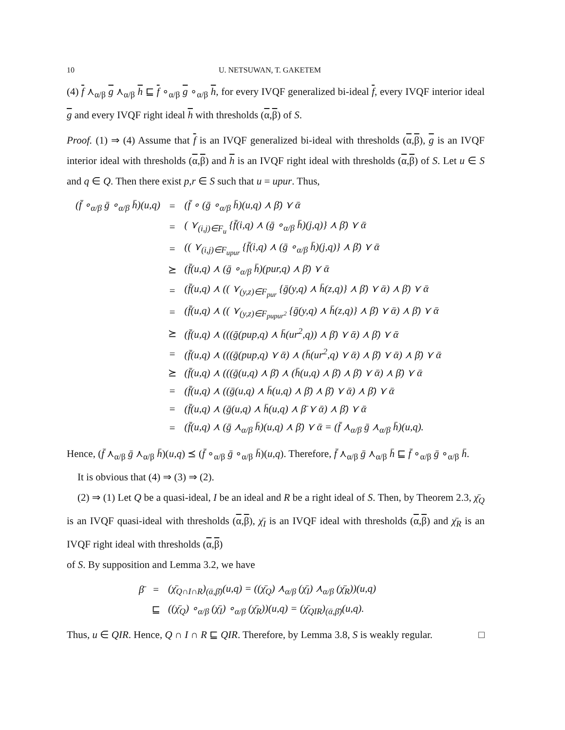10 U. NETSUWAN, T. GAKETEM
(4) f ⋏<sub>α/β</sub> g ⋏<sub>α/β</sub> h ⊑ f ∘<sub>α/β</sub> g ∘<sub>α/β</sub> h, for every IVQF generalized bi-ideal f, every IVQF interior ideal g and every IVQF right ideal h with thresholds (α,β) of S.
Proof. (1) ⇒ (4) Assume that f is an IVQF generalized bi-ideal with thresholds (α,β), g is an IVQF interior ideal with thresholds (α,β) and h is an IVQF right ideal with thresholds (α,β) of S. Let u ∈ S and q ∈ Q. Then there exist p,r ∈ S such that u = upur. Thus,
| (f̄ ∘<sub>α/β</sub> ḡ ∘<sub>α/β</sub> h̄)(u,q) | = | (f̄ ∘ (ḡ ∘<sub>α/β</sub> h̄)(u,q) ⋏ β̄) ⋎ ᾱ |
| | = | ( ⋎<sub>(i,j)∈F<sub>u</sub></sub> {f̄(i,q) ⋏ (ḡ ∘<sub>α/β</sub> h̄)(j,q)} ⋏ β̄) ⋎ ᾱ |
| | = | (( ⋎<sub>(i,j)∈F<sub>upur</sub></sub> {f̄(i,q) ⋏ (ḡ ∘<sub>α/β</sub> h̄)(j,q)} ⋏ β̄) ⋎ ᾱ |
| | ⪰ | (f̄(u,q) ⋏ (ḡ ∘<sub>α/β</sub> h̄)(pur,q) ⋏ β̄) ⋎ ᾱ |
| | = | (f̄(u,q) ⋏ (( ⋎<sub>(y,z)∈F<sub>pur</sub></sub> {ḡ(y,q) ⋏ h̄(z,q)} ⋏ β̄) ⋎ ᾱ) ⋏ β̄) ⋎ ᾱ |
| | = | (f̄(u,q) ⋏ (( ⋎<sub>(y,z)∈F<sub>pupur<sup>2</sup></sub></sub> {ḡ(y,q) ⋏ h̄(z,q)} ⋏ β̄) ⋎ ᾱ) ⋏ β̄) ⋎ ᾱ |
| | ⪰ | (f̄(u,q) ⋏ (((ḡ(pup,q) ⋏ h̄(ur<sup>2</sup>,q)) ⋏ β̄) ⋎ ᾱ) ⋏ β̄) ⋎ ᾱ |
| | = | (f̄(u,q) ⋏ (((ḡ(pup,q) ⋎ ᾱ) ⋏ (h̄(ur<sup>2</sup>,q) ⋎ ᾱ) ⋏ β̄) ⋎ ᾱ) ⋏ β̄) ⋎ ᾱ |
| | ⪰ | (f̄(u,q) ⋏ (((ḡ(u,q) ⋏ β̄) ⋏ (h̄(u,q) ⋏ β̄) ⋏ β̄) ⋎ ᾱ) ⋏ β̄) ⋎ ᾱ |
| | = | (f̄(u,q) ⋏ ((ḡ(u,q) ⋏ h̄(u,q) ⋏ β̄) ⋏ β̄) ⋎ ᾱ) ⋏ β̄) ⋎ ᾱ |
| | = | (f̄(u,q) ⋏ (ḡ(u,q) ⋏ h̄(u,q) ⋏ β̄ ⋎ ᾱ) ⋏ β̄) ⋎ ᾱ |
| | = | (f̄(u,q) ⋏ (ḡ ⋏<sub>α/β</sub> h̄)(u,q) ⋏ β̄) ⋎ ᾱ = (f̄ ⋏<sub>α/β</sub> ḡ ⋏<sub>α/β</sub> h̄)(u,q). |
Hence, (f̄ ⋏<sub>α/β</sub> ḡ ⋏<sub>α/β</sub> h̄)(u,q) ⪯ (f̄ ∘<sub>α/β</sub> ḡ ∘<sub>α/β</sub> h̄)(u,q). Therefore, f̄ ⋏<sub>α/β</sub> ḡ ⋏<sub>α/β</sub> h̄ ⊑ f̄ ∘<sub>α/β</sub> ḡ ∘<sub>α/β</sub> h̄.
It is obvious that (4) ⇒ (3) ⇒ (2).
(2) ⇒ (1) Let Q be a quasi-ideal, I be an ideal and R be a right ideal of S. Then, by Theorem 2.3, χ̄<sub>Q</sub> is an IVQF quasi-ideal with thresholds (α,β), χ̄<sub>I</sub> is an IVQF ideal with thresholds (α,β) and χ̄<sub>R</sub> is an IVQF right ideal with thresholds (α,β)
of S. By supposition and Lemma 3.2, we have
| β̄ | = | (χ̄<sub>Q∩I∩R</sub>)<sub>(ᾱ,β̄)</sub>(u,q) = ((χ̄<sub>Q</sub>) ⋏<sub>α/β</sub> (χ̄<sub>I</sub>) ⋏<sub>α/β</sub> (χ̄<sub>R</sub>))(u,q) |
| | ⊑ | ((χ̄<sub>Q</sub>) ∘<sub>α/β</sub> (χ̄<sub>I</sub>) ∘<sub>α/β</sub> (χ̄<sub>R</sub>))(u,q) = (χ̄<sub>QIR</sub>)<sub>(ᾱ,β̄)</sub>(u,q). |
Thus, u ∈ QIR. Hence, Q ∩ I ∩ R ⊑ QIR. Therefore, by Lemma 3.8, S is weakly regular. □